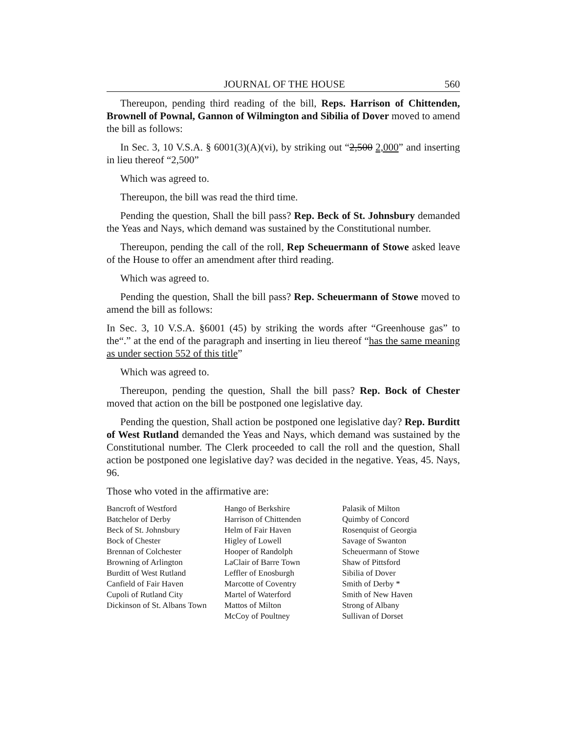JOURNAL OF THE HOUSE 560
Thereupon, pending third reading of the bill, Reps. Harrison of Chittenden, Brownell of Pownal, Gannon of Wilmington and Sibilia of Dover moved to amend the bill as follows:
In Sec. 3, 10 V.S.A. § 6001(3)(A)(vi), by striking out “2,500 2,000” and inserting in lieu thereof “2,500”
Which was agreed to.
Thereupon, the bill was read the third time.
Pending the question, Shall the bill pass? Rep. Beck of St. Johnsbury demanded the Yeas and Nays, which demand was sustained by the Constitutional number.
Thereupon, pending the call of the roll, Rep Scheuermann of Stowe asked leave of the House to offer an amendment after third reading.
Which was agreed to.
Pending the question, Shall the bill pass? Rep. Scheuermann of Stowe moved to amend the bill as follows:
In Sec. 3, 10 V.S.A. §6001 (45) by striking the words after “Greenhouse gas” to the“.” at the end of the paragraph and inserting in lieu thereof “has the same meaning as under section 552 of this title”
Which was agreed to.
Thereupon, pending the question, Shall the bill pass? Rep. Bock of Chester moved that action on the bill be postponed one legislative day.
Pending the question, Shall action be postponed one legislative day? Rep. Burditt of West Rutland demanded the Yeas and Nays, which demand was sustained by the Constitutional number. The Clerk proceeded to call the roll and the question, Shall action be postponed one legislative day? was decided in the negative. Yeas, 45. Nays, 96.
Those who voted in the affirmative are:
Bancroft of Westford
Batchelor of Derby
Beck of St. Johnsbury
Bock of Chester
Brennan of Colchester
Browning of Arlington
Burditt of West Rutland
Canfield of Fair Haven
Cupoli of Rutland City
Dickinson of St. Albans Town
Hango of Berkshire
Harrison of Chittenden
Helm of Fair Haven
Higley of Lowell
Hooper of Randolph
LaClair of Barre Town
Leffler of Enosburgh
Marcotte of Coventry
Martel of Waterford
Mattos of Milton
McCoy of Poultney
Palasik of Milton
Quimby of Concord
Rosenquist of Georgia
Savage of Swanton
Scheuermann of Stowe
Shaw of Pittsford
Sibilia of Dover
Smith of Derby *
Smith of New Haven
Strong of Albany
Sullivan of Dorset